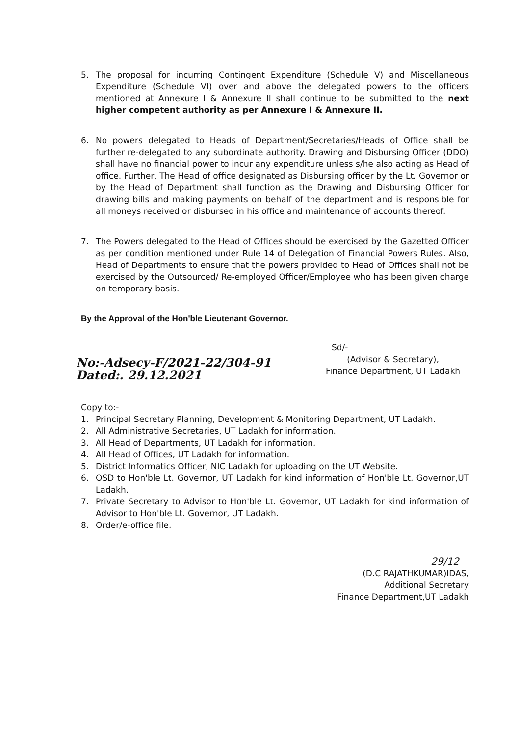5. The proposal for incurring Contingent Expenditure (Schedule V) and Miscellaneous Expenditure (Schedule VI) over and above the delegated powers to the officers mentioned at Annexure I & Annexure II shall continue to be submitted to the next higher competent authority as per Annexure I & Annexure II.
6. No powers delegated to Heads of Department/Secretaries/Heads of Office shall be further re-delegated to any subordinate authority. Drawing and Disbursing Officer (DDO) shall have no financial power to incur any expenditure unless s/he also acting as Head of office. Further, The Head of office designated as Disbursing officer by the Lt. Governor or by the Head of Department shall function as the Drawing and Disbursing Officer for drawing bills and making payments on behalf of the department and is responsible for all moneys received or disbursed in his office and maintenance of accounts thereof.
7. The Powers delegated to the Head of Offices should be exercised by the Gazetted Officer as per condition mentioned under Rule 14 of Delegation of Financial Powers Rules. Also, Head of Departments to ensure that the powers provided to Head of Offices shall not be exercised by the Outsourced/ Re-employed Officer/Employee who has been given charge on temporary basis.
By the Approval of the Hon'ble Lieutenant Governor.
No:-Adsecy-F/2021-22/304-91
Dated:. 29.12.2021
Sd/-
(Advisor & Secretary),
Finance Department, UT Ladakh
Copy to:-
1. Principal Secretary Planning, Development & Monitoring Department, UT Ladakh.
2. All Administrative Secretaries, UT Ladakh for information.
3. All Head of Departments, UT Ladakh for information.
4. All Head of Offices, UT Ladakh for information.
5. District Informatics Officer, NIC Ladakh for uploading on the UT Website.
6. OSD to Hon'ble Lt. Governor, UT Ladakh for kind information of Hon'ble Lt. Governor,UT Ladakh.
7. Private Secretary to Advisor to Hon'ble Lt. Governor, UT Ladakh for kind information of Advisor to Hon'ble Lt. Governor, UT Ladakh.
8. Order/e-office file.
29/12
(D.C RAJATHKUMAR)IDAS,
Additional Secretary
Finance Department,UT Ladakh